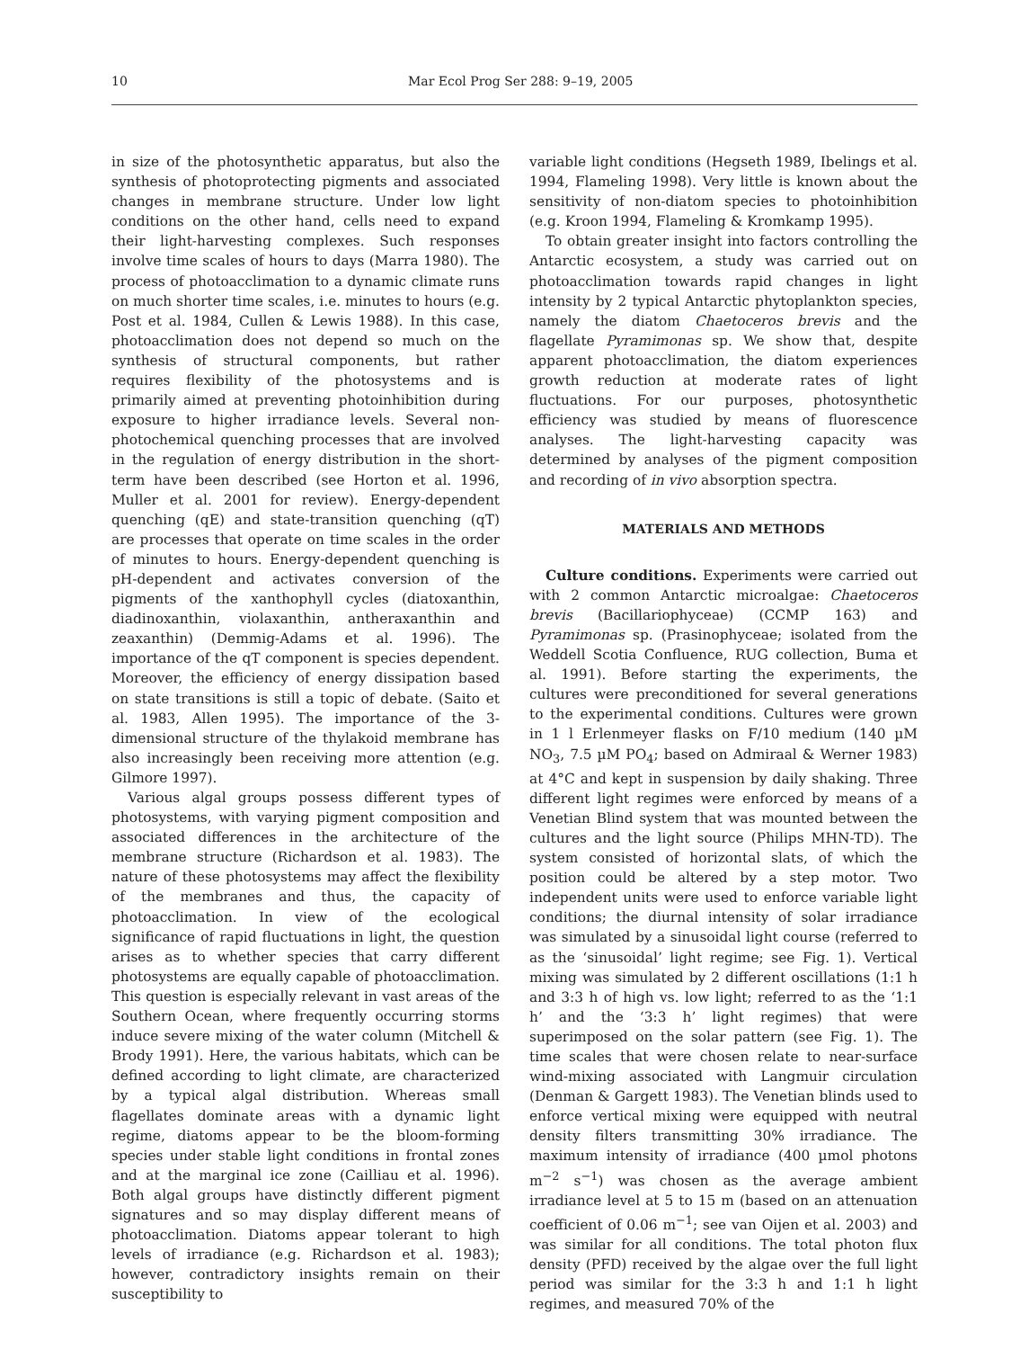10 Mar Ecol Prog Ser 288: 9–19, 2005
in size of the photosynthetic apparatus, but also the synthesis of photoprotecting pigments and associated changes in membrane structure. Under low light conditions on the other hand, cells need to expand their light-harvesting complexes. Such responses involve time scales of hours to days (Marra 1980). The process of photoacclimation to a dynamic climate runs on much shorter time scales, i.e. minutes to hours (e.g. Post et al. 1984, Cullen & Lewis 1988). In this case, photoacclimation does not depend so much on the synthesis of structural components, but rather requires flexibility of the photosystems and is primarily aimed at preventing photoinhibition during exposure to higher irradiance levels. Several non-photochemical quenching processes that are involved in the regulation of energy distribution in the short-term have been described (see Horton et al. 1996, Muller et al. 2001 for review). Energy-dependent quenching (qE) and state-transition quenching (qT) are processes that operate on time scales in the order of minutes to hours. Energy-dependent quenching is pH-dependent and activates conversion of the pigments of the xanthophyll cycles (diatoxanthin, diadinoxanthin, violaxanthin, antheraxanthin and zeaxanthin) (Demmig-Adams et al. 1996). The importance of the qT component is species dependent. Moreover, the efficiency of energy dissipation based on state transitions is still a topic of debate. (Saito et al. 1983, Allen 1995). The importance of the 3-dimensional structure of the thylakoid membrane has also increasingly been receiving more attention (e.g. Gilmore 1997).
Various algal groups possess different types of photosystems, with varying pigment composition and associated differences in the architecture of the membrane structure (Richardson et al. 1983). The nature of these photosystems may affect the flexibility of the membranes and thus, the capacity of photoacclimation. In view of the ecological significance of rapid fluctuations in light, the question arises as to whether species that carry different photosystems are equally capable of photoacclimation. This question is especially relevant in vast areas of the Southern Ocean, where frequently occurring storms induce severe mixing of the water column (Mitchell & Brody 1991). Here, the various habitats, which can be defined according to light climate, are characterized by a typical algal distribution. Whereas small flagellates dominate areas with a dynamic light regime, diatoms appear to be the bloom-forming species under stable light conditions in frontal zones and at the marginal ice zone (Cailliau et al. 1996). Both algal groups have distinctly different pigment signatures and so may display different means of photoacclimation. Diatoms appear tolerant to high levels of irradiance (e.g. Richardson et al. 1983); however, contradictory insights remain on their susceptibility to
variable light conditions (Hegseth 1989, Ibelings et al. 1994, Flameling 1998). Very little is known about the sensitivity of non-diatom species to photoinhibition (e.g. Kroon 1994, Flameling & Kromkamp 1995).
To obtain greater insight into factors controlling the Antarctic ecosystem, a study was carried out on photoacclimation towards rapid changes in light intensity by 2 typical Antarctic phytoplankton species, namely the diatom Chaetoceros brevis and the flagellate Pyramimonas sp. We show that, despite apparent photoacclimation, the diatom experiences growth reduction at moderate rates of light fluctuations. For our purposes, photosynthetic efficiency was studied by means of fluorescence analyses. The light-harvesting capacity was determined by analyses of the pigment composition and recording of in vivo absorption spectra.
MATERIALS AND METHODS
Culture conditions. Experiments were carried out with 2 common Antarctic microalgae: Chaetoceros brevis (Bacillariophyceae) (CCMP 163) and Pyramimonas sp. (Prasinophyceae; isolated from the Weddell Scotia Confluence, RUG collection, Buma et al. 1991). Before starting the experiments, the cultures were preconditioned for several generations to the experimental conditions. Cultures were grown in 1 l Erlenmeyer flasks on F/10 medium (140 µM NO<sub>3</sub>, 7.5 µM PO<sub>4</sub>; based on Admiraal & Werner 1983) at 4°C and kept in suspension by daily shaking. Three different light regimes were enforced by means of a Venetian Blind system that was mounted between the cultures and the light source (Philips MHN-TD). The system consisted of horizontal slats, of which the position could be altered by a step motor. Two independent units were used to enforce variable light conditions; the diurnal intensity of solar irradiance was simulated by a sinusoidal light course (referred to as the ‘sinusoidal’ light regime; see Fig. 1). Vertical mixing was simulated by 2 different oscillations (1:1 h and 3:3 h of high vs. low light; referred to as the ‘1:1 h’ and the ‘3:3 h’ light regimes) that were superimposed on the solar pattern (see Fig. 1). The time scales that were chosen relate to near-surface wind-mixing associated with Langmuir circulation (Denman & Gargett 1983). The Venetian blinds used to enforce vertical mixing were equipped with neutral density filters transmitting 30% irradiance. The maximum intensity of irradiance (400 µmol photons m<sup>−2</sup> s<sup>−1</sup>) was chosen as the average ambient irradiance level at 5 to 15 m (based on an attenuation coefficient of 0.06 m<sup>−1</sup>; see van Oijen et al. 2003) and was similar for all conditions. The total photon flux density (PFD) received by the algae over the full light period was similar for the 3:3 h and 1:1 h light regimes, and measured 70% of the